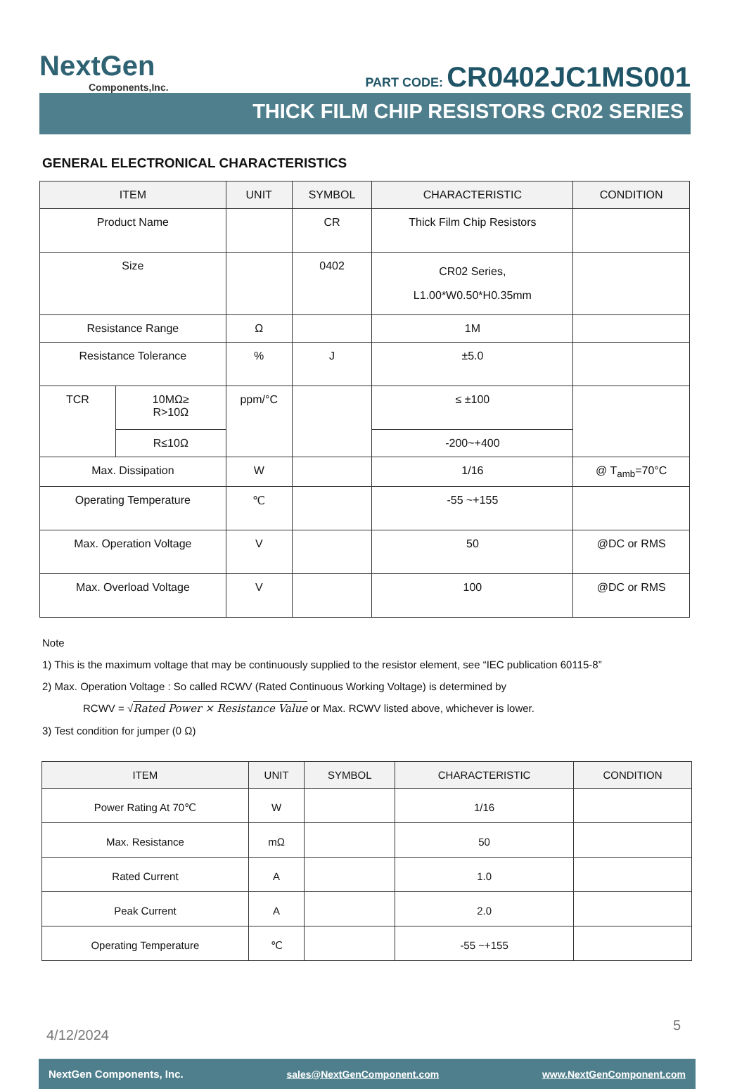NextGen
Components,Inc.
PART CODE: CR0402JC1MS001
THICK FILM CHIP RESISTORS CR02 SERIES
GENERAL ELECTRONICAL CHARACTERISTICS
| ITEM | | UNIT | SYMBOL | CHARACTERISTIC | CONDITION |
| --- | --- | --- | --- | --- | --- |
| Product Name | | | CR | Thick Film Chip Resistors | |
| Size | | | 0402 | CR02 Series, L1.00*W0.50*H0.35mm | |
| Resistance Range | | Ω | | 1M | |
| Resistance Tolerance | | % | J | ±5.0 | |
| TCR | 10MΩ≥ R>10Ω | ppm/°C | | ≤ ±100 | |
| | R≤10Ω | | | -200~+400 | |
| Max. Dissipation | | W | | 1/16 | @ T<sub>amb</sub>=70°C |
| Operating Temperature | | ℃ | | -55 ~+155 | |
| Max. Operation Voltage | | V | | 50 | @DC or RMS |
| Max. Overload Voltage | | V | | 100 | @DC or RMS |
Note
1) This is the maximum voltage that may be continuously supplied to the resistor element, see “IEC publication 60115-8”
2) Max. Operation Voltage : So called RCWV (Rated Continuous Working Voltage) is determined by
RCWV = √Rated Power × Resistance Value or Max. RCWV listed above, whichever is lower.
3) Test condition for jumper (0 Ω)
| ITEM | UNIT | SYMBOL | CHARACTERISTIC | CONDITION |
| --- | --- | --- | --- | --- |
| Power Rating At 70℃ | W | | 1/16 | |
| Max. Resistance | mΩ | | 50 | |
| Rated Current | A | | 1.0 | |
| Peak Current | A | | 2.0 | |
| Operating Temperature | ℃ | | -55 ~+155 | |
4/12/2024
5
NextGen Components, Inc. sales@NextGenComponent.com www.NextGenComponent.com